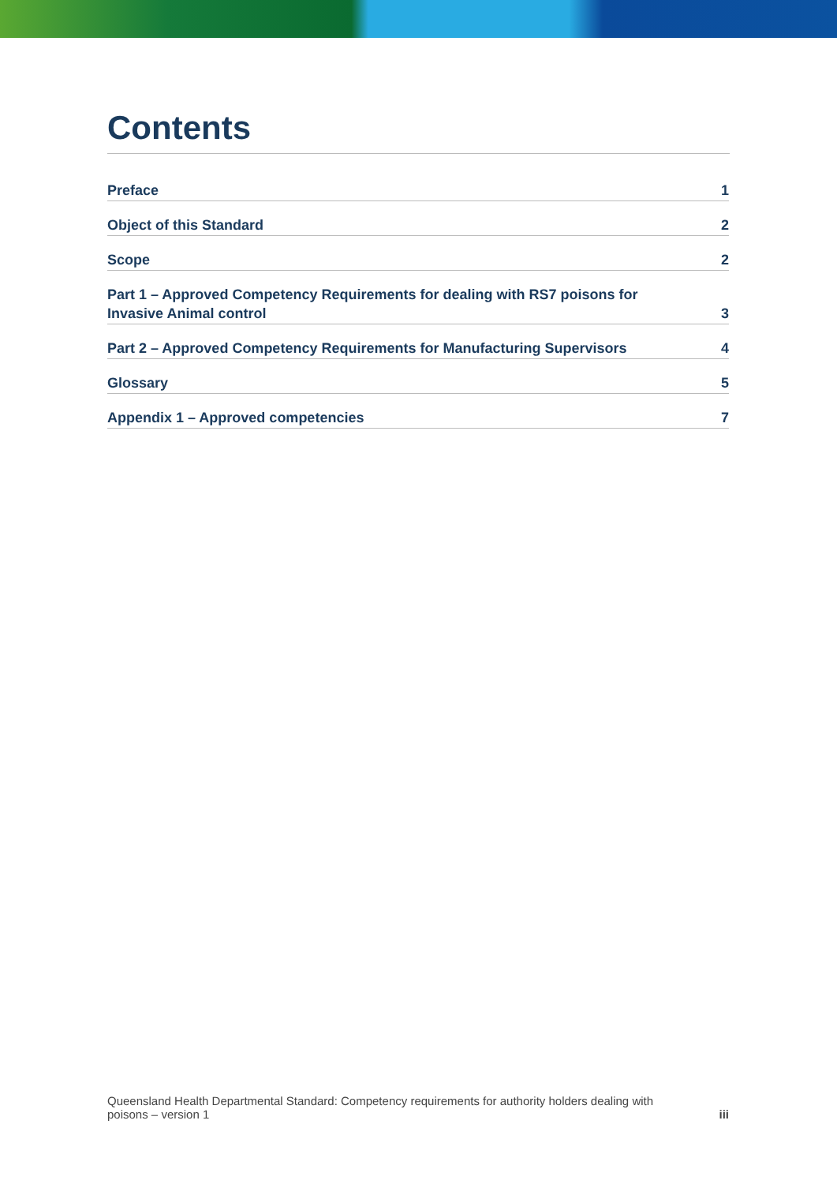Contents
Preface 1
Object of this Standard 2
Scope 2
Part 1 – Approved Competency Requirements for dealing with RS7 poisons for Invasive Animal control 3
Part 2 – Approved Competency Requirements for Manufacturing Supervisors 4
Glossary 5
Appendix 1 – Approved competencies 7
Queensland Health Departmental Standard: Competency requirements for authority holders dealing with
poisons – version 1 iii